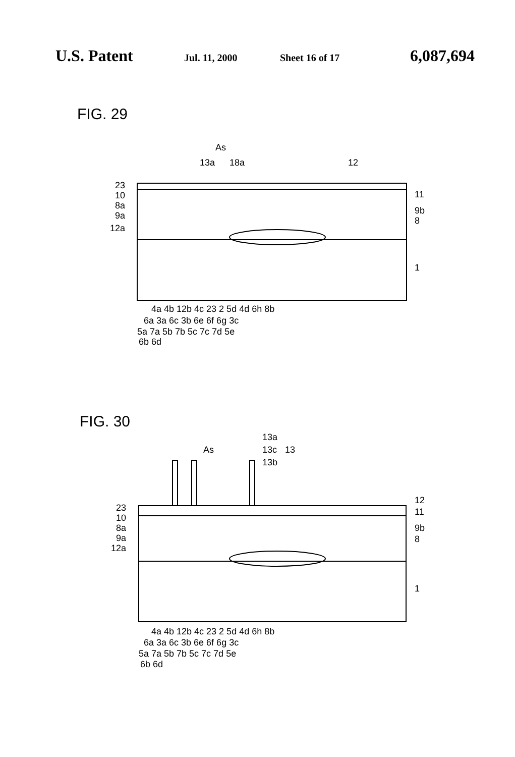U.S. Patent Jul. 11, 2000 Sheet 16 of 17 6,087,694
FIG. 29
As
13a
18a
12
23
10
8a
9a
12a
11
9b
8
1
4a 4b 12b 4c 23 2 5d 4d 6h 8b
6a 3a 6c 3b 6e 6f 6g 3c
5a 7a 5b 7b 5c 7c 7d 5e
6b 6d
FIG. 30
13a
13c
13
13b
As
23
10
8a
9a
12a
12
11
9b
8
1
4a 4b 12b 4c 23 2 5d 4d 6h 8b
6a 3a 6c 3b 6e 6f 6g 3c
5a 7a 5b 7b 5c 7c 7d 5e
6b 6d